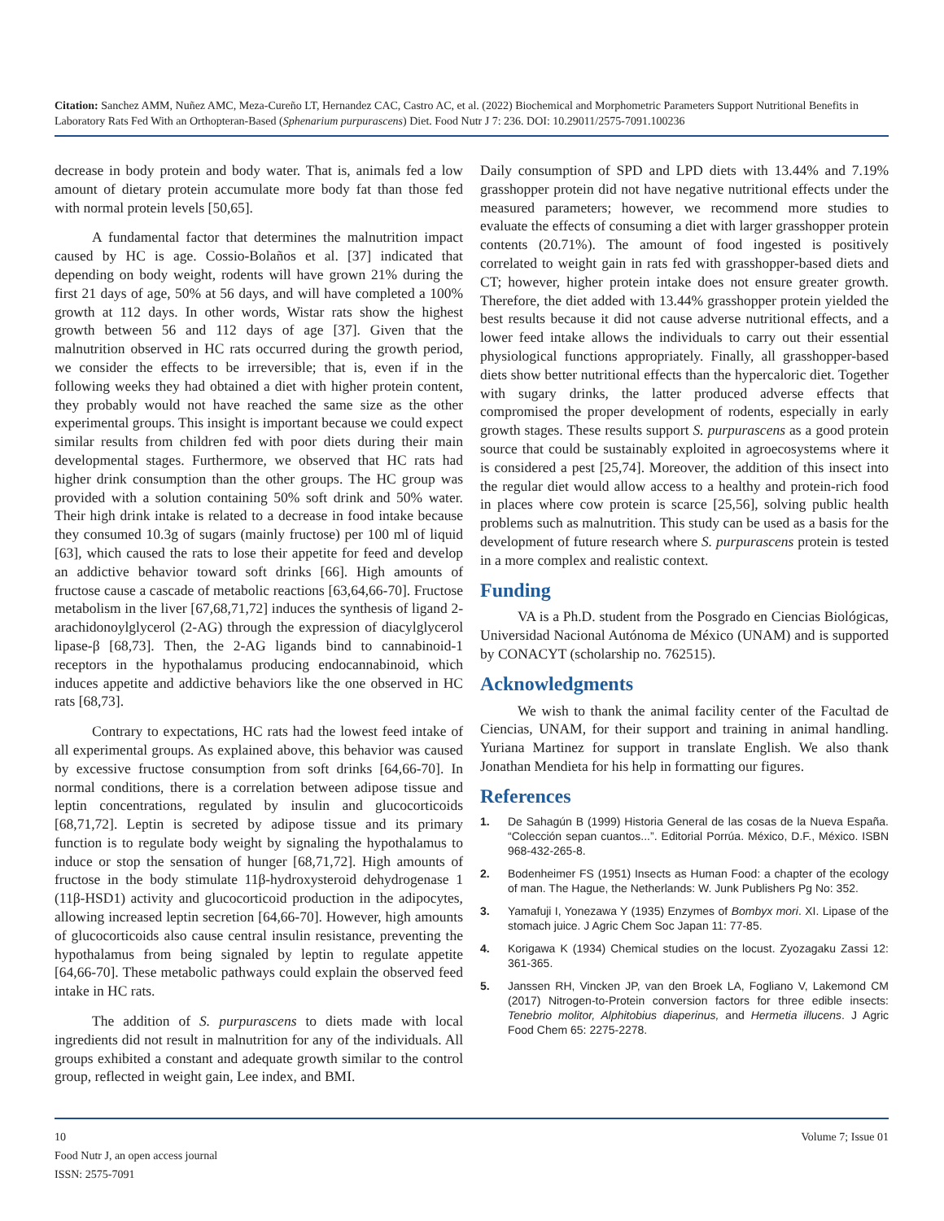Citation: Sanchez AMM, Nuñez AMC, Meza-Cureño LT, Hernandez CAC, Castro AC, et al. (2022) Biochemical and Morphometric Parameters Support Nutritional Benefits in Laboratory Rats Fed With an Orthopteran-Based (Sphenarium purpurascens) Diet. Food Nutr J 7: 236. DOI: 10.29011/2575-7091.100236
decrease in body protein and body water. That is, animals fed a low amount of dietary protein accumulate more body fat than those fed with normal protein levels [50,65].
A fundamental factor that determines the malnutrition impact caused by HC is age. Cossio-Bolaños et al. [37] indicated that depending on body weight, rodents will have grown 21% during the first 21 days of age, 50% at 56 days, and will have completed a 100% growth at 112 days. In other words, Wistar rats show the highest growth between 56 and 112 days of age [37]. Given that the malnutrition observed in HC rats occurred during the growth period, we consider the effects to be irreversible; that is, even if in the following weeks they had obtained a diet with higher protein content, they probably would not have reached the same size as the other experimental groups. This insight is important because we could expect similar results from children fed with poor diets during their main developmental stages. Furthermore, we observed that HC rats had higher drink consumption than the other groups. The HC group was provided with a solution containing 50% soft drink and 50% water. Their high drink intake is related to a decrease in food intake because they consumed 10.3g of sugars (mainly fructose) per 100 ml of liquid [63], which caused the rats to lose their appetite for feed and develop an addictive behavior toward soft drinks [66]. High amounts of fructose cause a cascade of metabolic reactions [63,64,66-70]. Fructose metabolism in the liver [67,68,71,72] induces the synthesis of ligand 2-arachidonoylglycerol (2-AG) through the expression of diacylglycerol lipase-β [68,73]. Then, the 2-AG ligands bind to cannabinoid-1 receptors in the hypothalamus producing endocannabinoid, which induces appetite and addictive behaviors like the one observed in HC rats [68,73].
Contrary to expectations, HC rats had the lowest feed intake of all experimental groups. As explained above, this behavior was caused by excessive fructose consumption from soft drinks [64,66-70]. In normal conditions, there is a correlation between adipose tissue and leptin concentrations, regulated by insulin and glucocorticoids [68,71,72]. Leptin is secreted by adipose tissue and its primary function is to regulate body weight by signaling the hypothalamus to induce or stop the sensation of hunger [68,71,72]. High amounts of fructose in the body stimulate 11β-hydroxysteroid dehydrogenase 1 (11β-HSD1) activity and glucocorticoid production in the adipocytes, allowing increased leptin secretion [64,66-70]. However, high amounts of glucocorticoids also cause central insulin resistance, preventing the hypothalamus from being signaled by leptin to regulate appetite [64,66-70]. These metabolic pathways could explain the observed feed intake in HC rats.
The addition of S. purpurascens to diets made with local ingredients did not result in malnutrition for any of the individuals. All groups exhibited a constant and adequate growth similar to the control group, reflected in weight gain, Lee index, and BMI.
Daily consumption of SPD and LPD diets with 13.44% and 7.19% grasshopper protein did not have negative nutritional effects under the measured parameters; however, we recommend more studies to evaluate the effects of consuming a diet with larger grasshopper protein contents (20.71%). The amount of food ingested is positively correlated to weight gain in rats fed with grasshopper-based diets and CT; however, higher protein intake does not ensure greater growth. Therefore, the diet added with 13.44% grasshopper protein yielded the best results because it did not cause adverse nutritional effects, and a lower feed intake allows the individuals to carry out their essential physiological functions appropriately. Finally, all grasshopper-based diets show better nutritional effects than the hypercaloric diet. Together with sugary drinks, the latter produced adverse effects that compromised the proper development of rodents, especially in early growth stages. These results support S. purpurascens as a good protein source that could be sustainably exploited in agroecosystems where it is considered a pest [25,74]. Moreover, the addition of this insect into the regular diet would allow access to a healthy and protein-rich food in places where cow protein is scarce [25,56], solving public health problems such as malnutrition. This study can be used as a basis for the development of future research where S. purpurascens protein is tested in a more complex and realistic context.
Funding
VA is a Ph.D. student from the Posgrado en Ciencias Biológicas, Universidad Nacional Autónoma de México (UNAM) and is supported by CONACYT (scholarship no. 762515).
Acknowledgments
We wish to thank the animal facility center of the Facultad de Ciencias, UNAM, for their support and training in animal handling. Yuriana Martinez for support in translate English. We also thank Jonathan Mendieta for his help in formatting our figures.
References
1. De Sahagún B (1999) Historia General de las cosas de la Nueva España. “Colección sepan cuantos...”. Editorial Porrúa. México, D.F., México. ISBN 968-432-265-8.
2. Bodenheimer FS (1951) Insects as Human Food: a chapter of the ecology of man. The Hague, the Netherlands: W. Junk Publishers Pg No: 352.
3. Yamafuji I, Yonezawa Y (1935) Enzymes of Bombyx mori. XI. Lipase of the stomach juice. J Agric Chem Soc Japan 11: 77-85.
4. Korigawa K (1934) Chemical studies on the locust. Zyozagaku Zassi 12: 361-365.
5. Janssen RH, Vincken JP, van den Broek LA, Fogliano V, Lakemond CM (2017) Nitrogen-to-Protein conversion factors for three edible insects: Tenebrio molitor, Alphitobius diaperinus, and Hermetia illucens. J Agric Food Chem 65: 2275-2278.
10 Volume 7; Issue 01
Food Nutr J, an open access journal
ISSN: 2575-7091